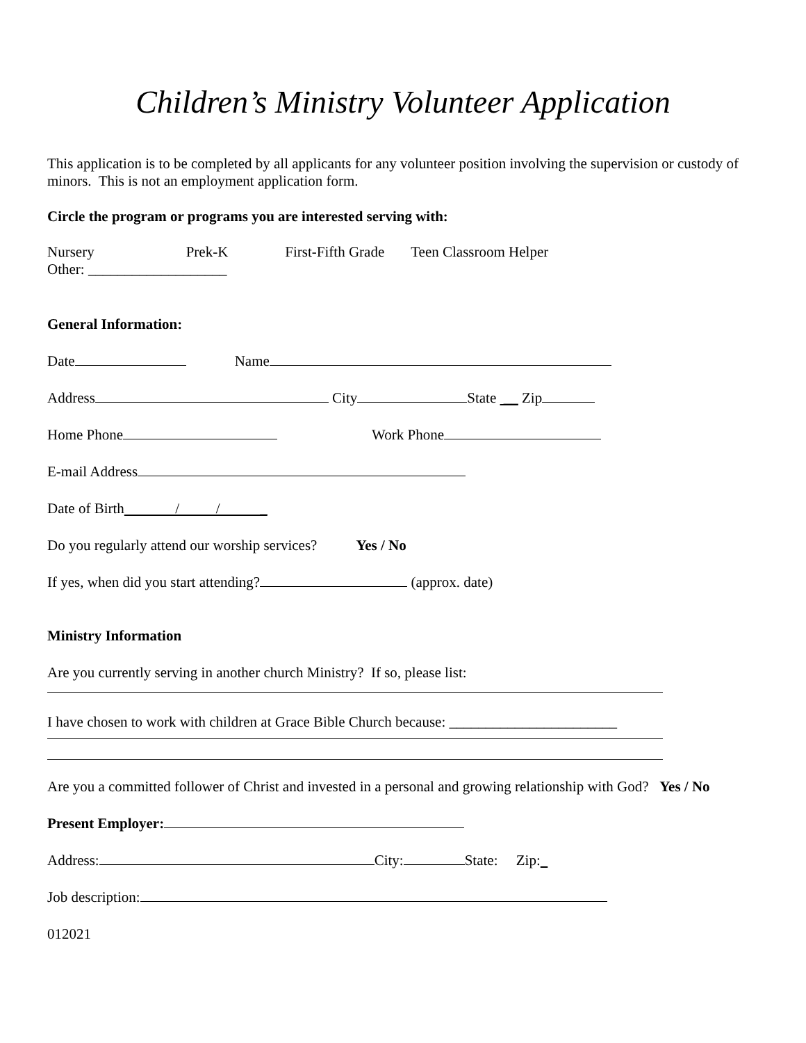Children’s Ministry Volunteer Application
This application is to be completed by all applicants for any volunteer position involving the supervision or custody of minors. This is not an employment application form.
Circle the program or programs you are interested serving with:
Nursery Prek-K First-Fifth Grade Teen Classroom Helper
Other: ___________________
General Information:
Date Name
Address City State __ Zip
Home Phone Work Phone
E-mail Address
Date of Birth / / _
Do you regularly attend our worship services? Yes / No
If yes, when did you start attending? (approx. date)
Ministry Information
Are you currently serving in another church Ministry? If so, please list:
I have chosen to work with children at Grace Bible Church because: _______________________
Are you a committed follower of Christ and invested in a personal and growing relationship with God? Yes / No
Present Employer:
Address: City: State: Zip:
Job description:
012021